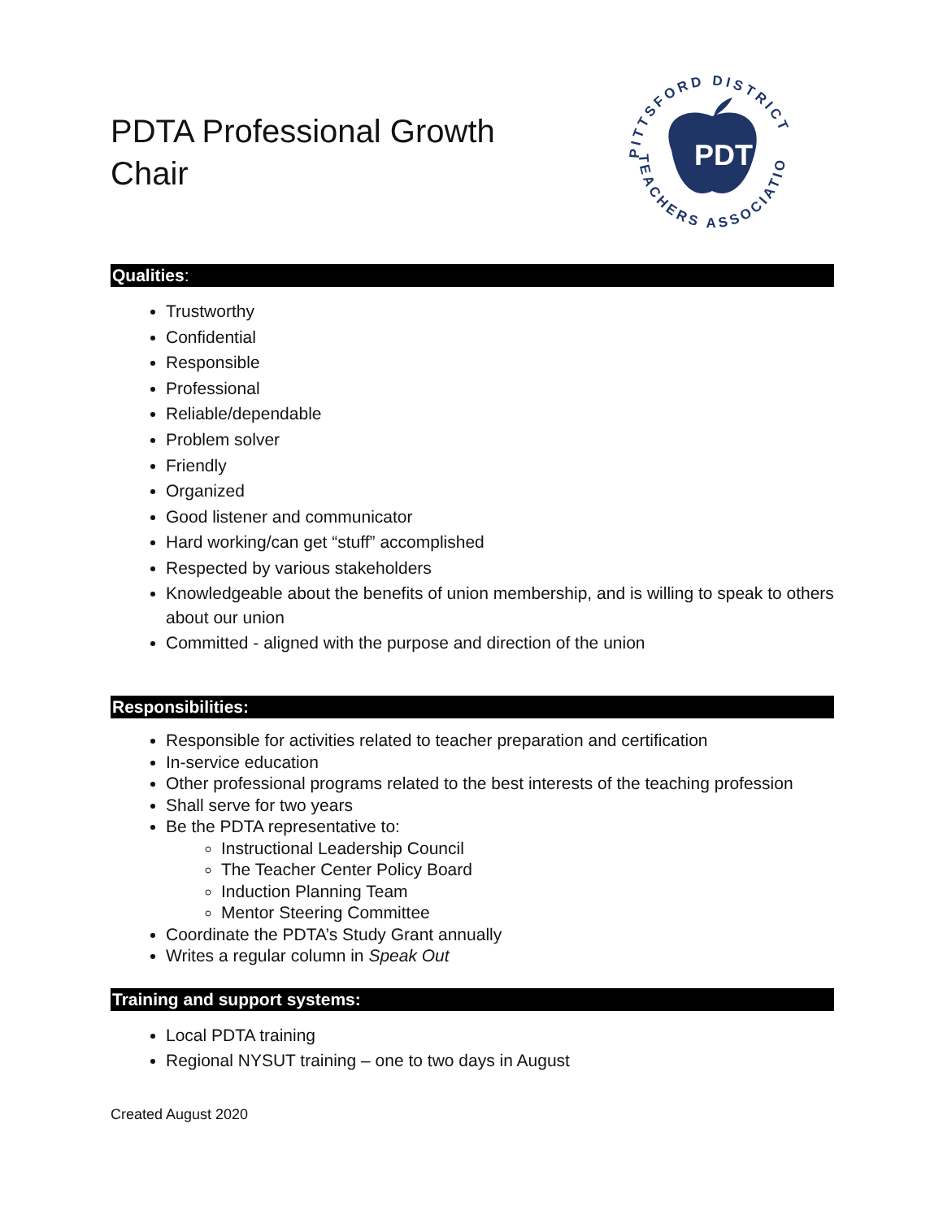PDTA Professional Growth
Chair
PDTA
PITTSFORD DISTRICT
TEACHERS ASSOCIATION
Qualities:
Trustworthy
Confidential
Responsible
Professional
Reliable/dependable
Problem solver
Friendly
Organized
Good listener and communicator
Hard working/can get “stuff” accomplished
Respected by various stakeholders
Knowledgeable about the benefits of union membership, and is willing to speak to others about our union
Committed - aligned with the purpose and direction of the union
Responsibilities:
Responsible for activities related to teacher preparation and certification
In-service education
Other professional programs related to the best interests of the teaching profession
Shall serve for two years
Be the PDTA representative to:
Instructional Leadership Council
The Teacher Center Policy Board
Induction Planning Team
Mentor Steering Committee
Coordinate the PDTA’s Study Grant annually
Writes a regular column in Speak Out
Training and support systems:
Local PDTA training
Regional NYSUT training – one to two days in August
Created August 2020